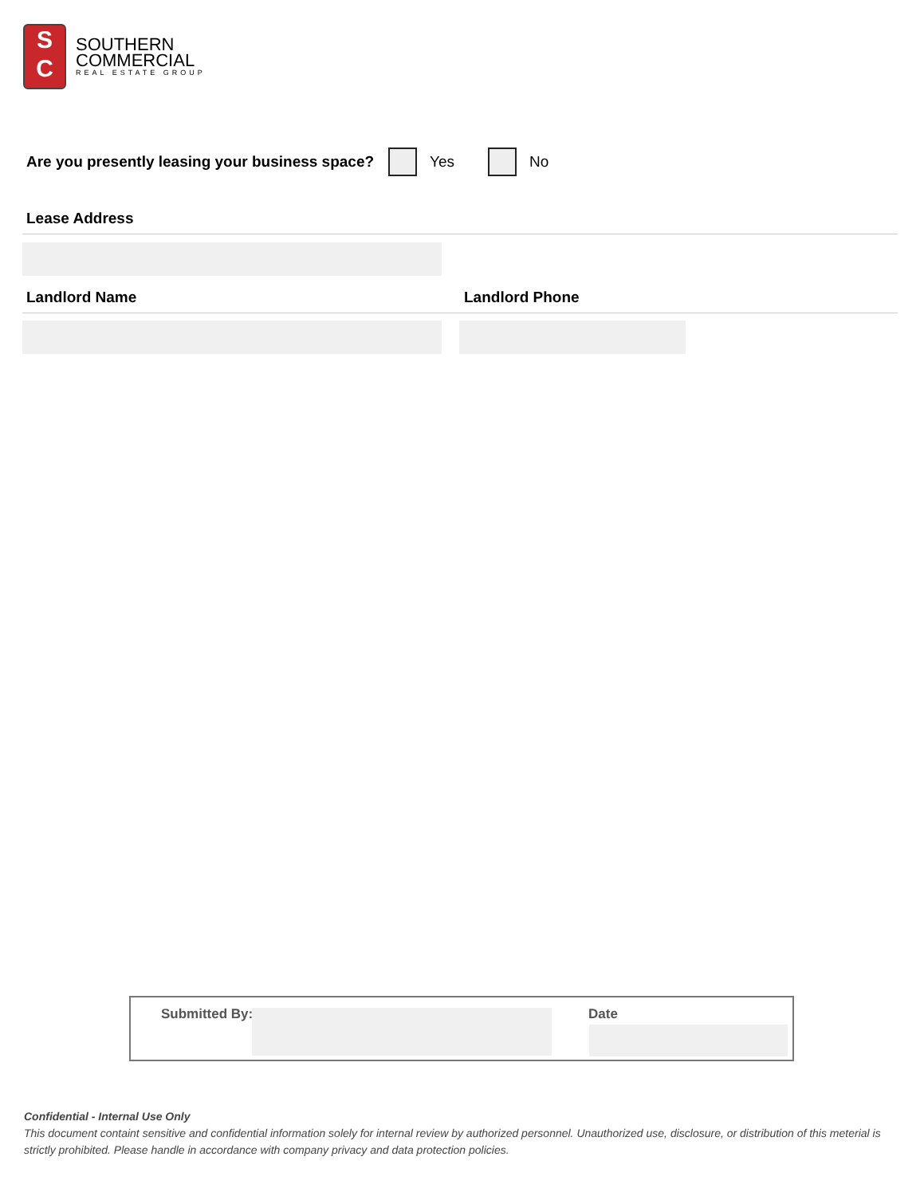S
C
SOUTHERN
COMMERCIAL
REAL ESTATE GROUP
Are you presently leasing your business space? Yes No
Lease Address
Landlord Name Landlord Phone
Submitted By: Date
Confidential - Internal Use Only
This document containt sensitive and confidential information solely for internal review by authorized personnel. Unauthorized use, disclosure, or distribution of this meterial is strictly prohibited. Please handle in accordance with company privacy and data protection policies.